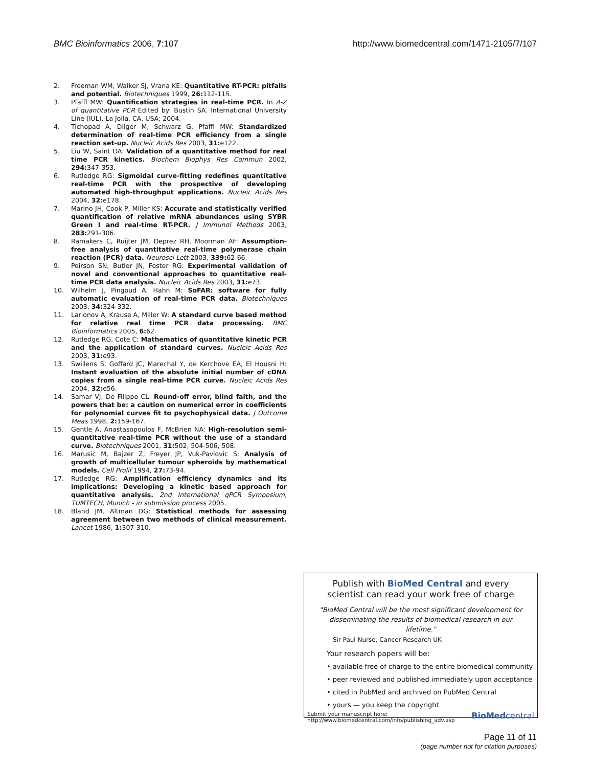BMC Bioinformatics 2006, 7:107 http://www.biomedcentral.com/1471-2105/7/107
2. Freeman WM, Walker SJ, Vrana KE: Quantitative RT-PCR: pitfalls and potential. Biotechniques 1999, 26: 112-115.
3. Pfaffl MW: Quantification strategies in real-time PCR. In A-Z of quantitative PCR Edited by: Bustin SA. International University Line (IUL), La Jolla, CA, USA; 2004.
4. Tichopad A, Dilger M, Schwarz G, Pfaffl MW: Standardized determination of real-time PCR efficiency from a single reaction set-up. Nucleic Acids Res 2003, 31: e122.
5. Liu W, Saint DA: Validation of a quantitative method for real time PCR kinetics. Biochem Biophys Res Commun 2002, 294: 347-353.
6. Rutledge RG: Sigmoidal curve-fitting redefines quantitative real-time PCR with the prospective of developing automated high-throughput applications. Nucleic Acids Res 2004, 32: e178.
7. Marino JH, Cook P, Miller KS: Accurate and statistically verified quantification of relative mRNA abundances using SYBR Green I and real-time RT-PCR. J Immunol Methods 2003, 283: 291-306.
8. Ramakers C, Ruijter JM, Deprez RH, Moorman AF: Assumption-free analysis of quantitative real-time polymerase chain reaction (PCR) data. Neurosci Lett 2003, 339: 62-66.
9. Peirson SN, Butler JN, Foster RG: Experimental validation of novel and conventional approaches to quantitative real-time PCR data analysis. Nucleic Acids Res 2003, 31: e73.
10. Wilhelm J, Pingoud A, Hahn M: SoFAR: software for fully automatic evaluation of real-time PCR data. Biotechniques 2003, 34: 324-332.
11. Larionov A, Krause A, Miller W: A standard curve based method for relative real time PCR data processing. BMC Bioinformatics 2005, 6: 62.
12. Rutledge RG, Cote C: Mathematics of quantitative kinetic PCR and the application of standard curves. Nucleic Acids Res 2003, 31: e93.
13. Swillens S, Goffard JC, Marechal Y, de Kerchove EA, El Housni H: Instant evaluation of the absolute initial number of cDNA copies from a single real-time PCR curve. Nucleic Acids Res 2004, 32: e56.
14. Samar VJ, De Filippo CL: Round-off error, blind faith, and the powers that be: a caution on numerical error in coefficients for polynomial curves fit to psychophysical data. J Outcome Meas 1998, 2: 159-167.
15. Gentle A, Anastasopoulos F, McBrien NA: High-resolution semi-quantitative real-time PCR without the use of a standard curve. Biotechniques 2001, 31: 502, 504-506, 508.
16. Marusic M, Bajzer Z, Freyer JP, Vuk-Pavlovic S: Analysis of growth of multicellular tumour spheroids by mathematical models. Cell Prolif 1994, 27: 73-94.
17. Rutledge RG: Amplification efficiency dynamics and its implications: Developing a kinetic based approach for quantitative analysis. 2nd International qPCR Symposium, TUMTECH, Munich - in submission process 2005.
18. Bland JM, Altman DG: Statistical methods for assessing agreement between two methods of clinical measurement. Lancet 1986, 1: 307-310.
Publish with BioMed Central and every
scientist can read your work free of charge
"BioMed Central will be the most significant development for disseminating the results of biomedical research in our lifetime."
Sir Paul Nurse, Cancer Research UK
Your research papers will be:
• available free of charge to the entire biomedical community
• peer reviewed and published immediately upon acceptance
• cited in PubMed and archived on PubMed Central
• yours — you keep the copyright
Submit your manuscript here:
http://www.biomedcentral.com/info/publishing_adv.asp
BioMed central
Page 11 of 11
(page number not for citation purposes)